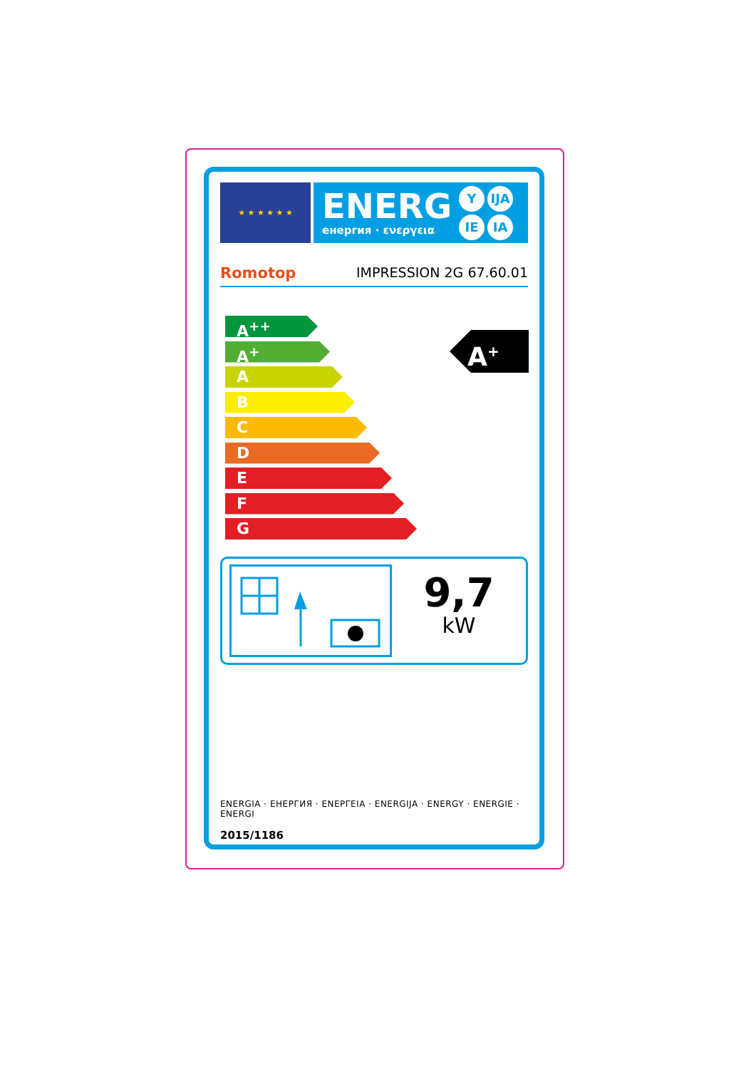★ ★ ★ ★ ★ ★
ENERG
енергия · ενεργεια
Y IJA IE IA
Romotop IMPRESSION 2G 67.60.01
A<sup>++</sup>
A<sup>+</sup>
A
B
C
D
E
F
G
A<sup>+</sup>
9,7
kW
ENERGIA · ЕНЕРГИЯ · ΕΝΕΡΓΕΙΑ · ENERGIJA · ENERGY · ENERGIE · ENERGI
2015/1186